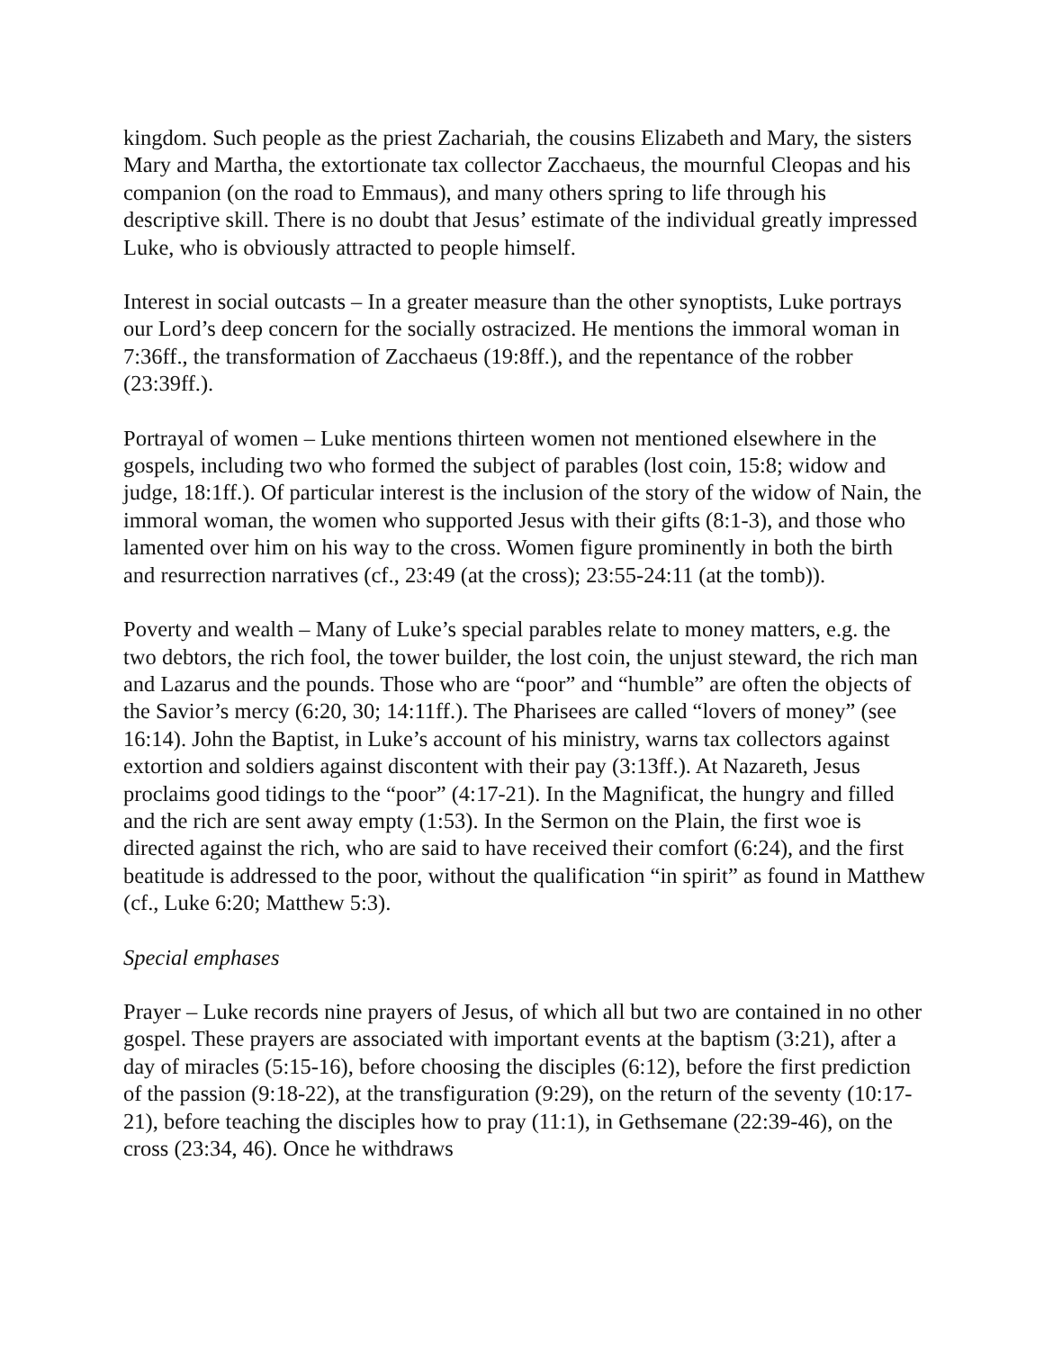kingdom. Such people as the priest Zachariah, the cousins Elizabeth and Mary, the sisters Mary and Martha, the extortionate tax collector Zacchaeus, the mournful Cleopas and his companion (on the road to Emmaus), and many others spring to life through his descriptive skill. There is no doubt that Jesus’ estimate of the individual greatly impressed Luke, who is obviously attracted to people himself.
Interest in social outcasts – In a greater measure than the other synoptists, Luke portrays our Lord’s deep concern for the socially ostracized. He mentions the immoral woman in 7:36ff., the transformation of Zacchaeus (19:8ff.), and the repentance of the robber (23:39ff.).
Portrayal of women – Luke mentions thirteen women not mentioned elsewhere in the gospels, including two who formed the subject of parables (lost coin, 15:8; widow and judge, 18:1ff.). Of particular interest is the inclusion of the story of the widow of Nain, the immoral woman, the women who supported Jesus with their gifts (8:1-3), and those who lamented over him on his way to the cross. Women figure prominently in both the birth and resurrection narratives (cf., 23:49 (at the cross); 23:55-24:11 (at the tomb)).
Poverty and wealth – Many of Luke’s special parables relate to money matters, e.g. the two debtors, the rich fool, the tower builder, the lost coin, the unjust steward, the rich man and Lazarus and the pounds. Those who are “poor” and “humble” are often the objects of the Savior’s mercy (6:20, 30; 14:11ff.). The Pharisees are called “lovers of money” (see 16:14). John the Baptist, in Luke’s account of his ministry, warns tax collectors against extortion and soldiers against discontent with their pay (3:13ff.). At Nazareth, Jesus proclaims good tidings to the “poor” (4:17-21). In the Magnificat, the hungry and filled and the rich are sent away empty (1:53). In the Sermon on the Plain, the first woe is directed against the rich, who are said to have received their comfort (6:24), and the first beatitude is addressed to the poor, without the qualification “in spirit” as found in Matthew (cf., Luke 6:20; Matthew 5:3).
Special emphases
Prayer – Luke records nine prayers of Jesus, of which all but two are contained in no other gospel. These prayers are associated with important events at the baptism (3:21), after a day of miracles (5:15-16), before choosing the disciples (6:12), before the first prediction of the passion (9:18-22), at the transfiguration (9:29), on the return of the seventy (10:17-21), before teaching the disciples how to pray (11:1), in Gethsemane (22:39-46), on the cross (23:34, 46). Once he withdraws